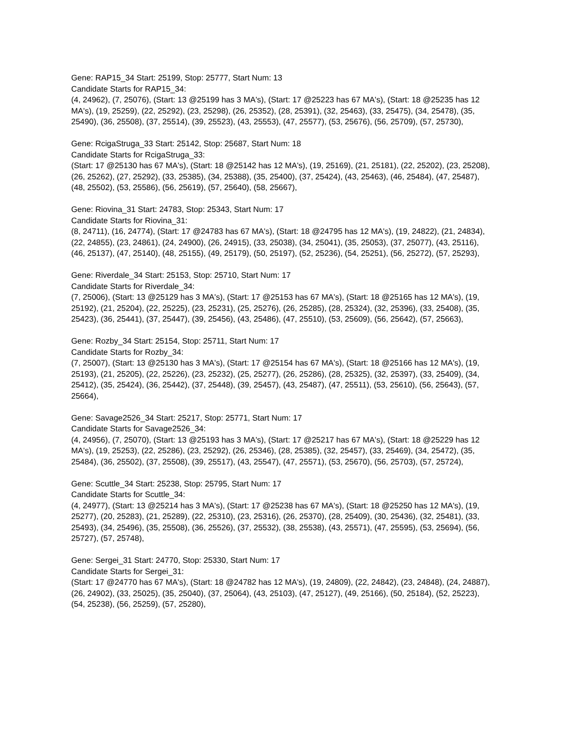Gene: RAP15_34 Start: 25199, Stop: 25777, Start Num: 13
Candidate Starts for RAP15_34:
(4, 24962), (7, 25076), (Start: 13 @25199 has 3 MA's), (Start: 17 @25223 has 67 MA's), (Start: 18 @25235 has 12 MA's), (19, 25259), (22, 25292), (23, 25298), (26, 25352), (28, 25391), (32, 25463), (33, 25475), (34, 25478), (35, 25490), (36, 25508), (37, 25514), (39, 25523), (43, 25553), (47, 25577), (53, 25676), (56, 25709), (57, 25730),
Gene: RcigaStruga_33 Start: 25142, Stop: 25687, Start Num: 18
Candidate Starts for RcigaStruga_33:
(Start: 17 @25130 has 67 MA's), (Start: 18 @25142 has 12 MA's), (19, 25169), (21, 25181), (22, 25202), (23, 25208), (26, 25262), (27, 25292), (33, 25385), (34, 25388), (35, 25400), (37, 25424), (43, 25463), (46, 25484), (47, 25487), (48, 25502), (53, 25586), (56, 25619), (57, 25640), (58, 25667),
Gene: Riovina_31 Start: 24783, Stop: 25343, Start Num: 17
Candidate Starts for Riovina_31:
(8, 24711), (16, 24774), (Start: 17 @24783 has 67 MA's), (Start: 18 @24795 has 12 MA's), (19, 24822), (21, 24834), (22, 24855), (23, 24861), (24, 24900), (26, 24915), (33, 25038), (34, 25041), (35, 25053), (37, 25077), (43, 25116), (46, 25137), (47, 25140), (48, 25155), (49, 25179), (50, 25197), (52, 25236), (54, 25251), (56, 25272), (57, 25293),
Gene: Riverdale_34 Start: 25153, Stop: 25710, Start Num: 17
Candidate Starts for Riverdale_34:
(7, 25006), (Start: 13 @25129 has 3 MA's), (Start: 17 @25153 has 67 MA's), (Start: 18 @25165 has 12 MA's), (19, 25192), (21, 25204), (22, 25225), (23, 25231), (25, 25276), (26, 25285), (28, 25324), (32, 25396), (33, 25408), (35, 25423), (36, 25441), (37, 25447), (39, 25456), (43, 25486), (47, 25510), (53, 25609), (56, 25642), (57, 25663),
Gene: Rozby_34 Start: 25154, Stop: 25711, Start Num: 17
Candidate Starts for Rozby_34:
(7, 25007), (Start: 13 @25130 has 3 MA's), (Start: 17 @25154 has 67 MA's), (Start: 18 @25166 has 12 MA's), (19, 25193), (21, 25205), (22, 25226), (23, 25232), (25, 25277), (26, 25286), (28, 25325), (32, 25397), (33, 25409), (34, 25412), (35, 25424), (36, 25442), (37, 25448), (39, 25457), (43, 25487), (47, 25511), (53, 25610), (56, 25643), (57, 25664),
Gene: Savage2526_34 Start: 25217, Stop: 25771, Start Num: 17
Candidate Starts for Savage2526_34:
(4, 24956), (7, 25070), (Start: 13 @25193 has 3 MA's), (Start: 17 @25217 has 67 MA's), (Start: 18 @25229 has 12 MA's), (19, 25253), (22, 25286), (23, 25292), (26, 25346), (28, 25385), (32, 25457), (33, 25469), (34, 25472), (35, 25484), (36, 25502), (37, 25508), (39, 25517), (43, 25547), (47, 25571), (53, 25670), (56, 25703), (57, 25724),
Gene: Scuttle_34 Start: 25238, Stop: 25795, Start Num: 17
Candidate Starts for Scuttle_34:
(4, 24977), (Start: 13 @25214 has 3 MA's), (Start: 17 @25238 has 67 MA's), (Start: 18 @25250 has 12 MA's), (19, 25277), (20, 25283), (21, 25289), (22, 25310), (23, 25316), (26, 25370), (28, 25409), (30, 25436), (32, 25481), (33, 25493), (34, 25496), (35, 25508), (36, 25526), (37, 25532), (38, 25538), (43, 25571), (47, 25595), (53, 25694), (56, 25727), (57, 25748),
Gene: Sergei_31 Start: 24770, Stop: 25330, Start Num: 17
Candidate Starts for Sergei_31:
(Start: 17 @24770 has 67 MA's), (Start: 18 @24782 has 12 MA's), (19, 24809), (22, 24842), (23, 24848), (24, 24887), (26, 24902), (33, 25025), (35, 25040), (37, 25064), (43, 25103), (47, 25127), (49, 25166), (50, 25184), (52, 25223), (54, 25238), (56, 25259), (57, 25280),